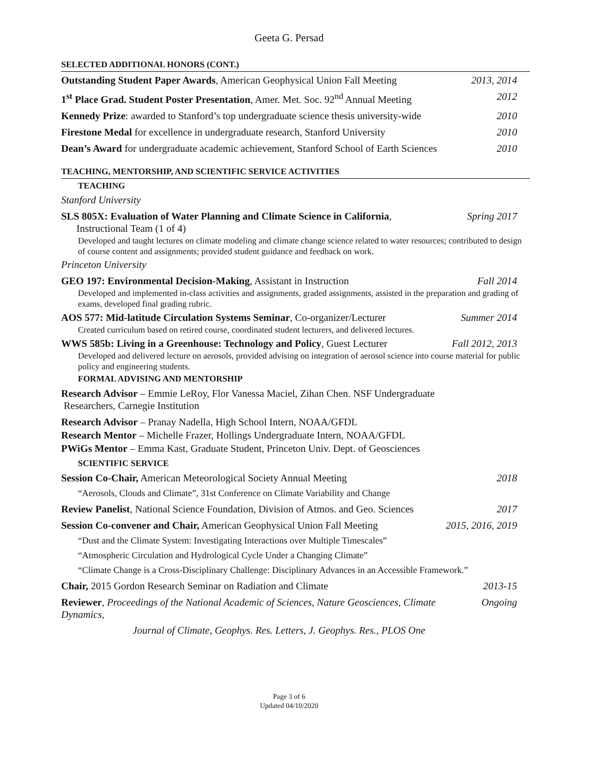Geeta G. Persad
SELECTED ADDITIONAL HONORS (CONT.)
Outstanding Student Paper Awards, American Geophysical Union Fall Meeting 2013, 2014
1<sup>st</sup> Place Grad. Student Poster Presentation, Amer. Met. Soc. 92<sup>nd</sup> Annual Meeting 2012
Kennedy Prize: awarded to Stanford’s top undergraduate science thesis university-wide 2010
Firestone Medal for excellence in undergraduate research, Stanford University 2010
Dean’s Award for undergraduate academic achievement, Stanford School of Earth Sciences 2010
TEACHING, MENTORSHIP, AND SCIENTIFIC SERVICE ACTIVITIES
TEACHING
Stanford University
SLS 805X: Evaluation of Water Planning and Climate Science in California,
Instructional Team (1 of 4) Spring 2017
Developed and taught lectures on climate modeling and climate change science related to water resources; contributed to design of course content and assignments; provided student guidance and feedback on work.
Princeton University
GEO 197: Environmental Decision-Making, Assistant in Instruction Fall 2014
Developed and implemented in-class activities and assignments, graded assignments, assisted in the preparation and grading of exams, developed final grading rubric.
AOS 577: Mid-latitude Circulation Systems Seminar, Co-organizer/Lecturer Summer 2014
Created curriculum based on retired course, coordinated student lecturers, and delivered lectures.
WWS 585b: Living in a Greenhouse: Technology and Policy, Guest Lecturer Fall 2012, 2013
Developed and delivered lecture on aerosols, provided advising on integration of aerosol science into course material for public policy and engineering students.
FORMAL ADVISING AND MENTORSHIP
Research Advisor – Emmie LeRoy, Flor Vanessa Maciel, Zihan Chen. NSF Undergraduate
Researchers, Carnegie Institution
Research Advisor – Pranay Nadella, High School Intern, NOAA/GFDL
Research Mentor – Michelle Frazer, Hollings Undergraduate Intern, NOAA/GFDL
PWiGs Mentor – Emma Kast, Graduate Student, Princeton Univ. Dept. of Geosciences
SCIENTIFIC SERVICE
Session Co-Chair, American Meteorological Society Annual Meeting 2018
“Aerosols, Clouds and Climate”, 31st Conference on Climate Variability and Change
Review Panelist, National Science Foundation, Division of Atmos. and Geo. Sciences 2017
Session Co-convener and Chair, American Geophysical Union Fall Meeting 2015, 2016, 2019
“Dust and the Climate System: Investigating Interactions over Multiple Timescales”
“Atmospheric Circulation and Hydrological Cycle Under a Changing Climate”
“Climate Change is a Cross-Disciplinary Challenge: Disciplinary Advances in an Accessible Framework.”
Chair, 2015 Gordon Research Seminar on Radiation and Climate 2013-15
Reviewer, Proceedings of the National Academic of Sciences, Nature Geosciences, Climate Dynamics, Ongoing
Journal of Climate, Geophys. Res. Letters, J. Geophys. Res., PLOS One
Page 3 of 6
Updated 04/10/2020